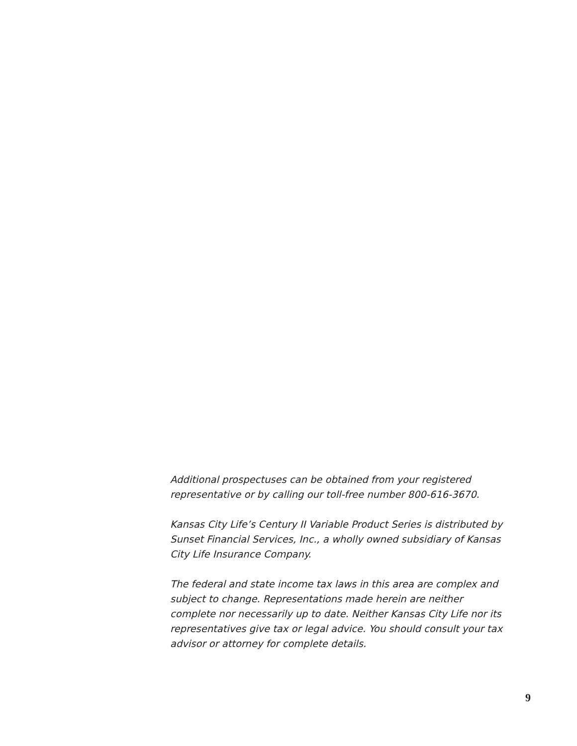Additional prospectuses can be obtained from your registered representative or by calling our toll-free number 800-616-3670.
Kansas City Life’s Century II Variable Product Series is distributed by Sunset Financial Services, Inc., a wholly owned subsidiary of Kansas City Life Insurance Company.
The federal and state income tax laws in this area are complex and subject to change. Representations made herein are neither complete nor necessarily up to date. Neither Kansas City Life nor its representatives give tax or legal advice. You should consult your tax advisor or attorney for complete details.
9